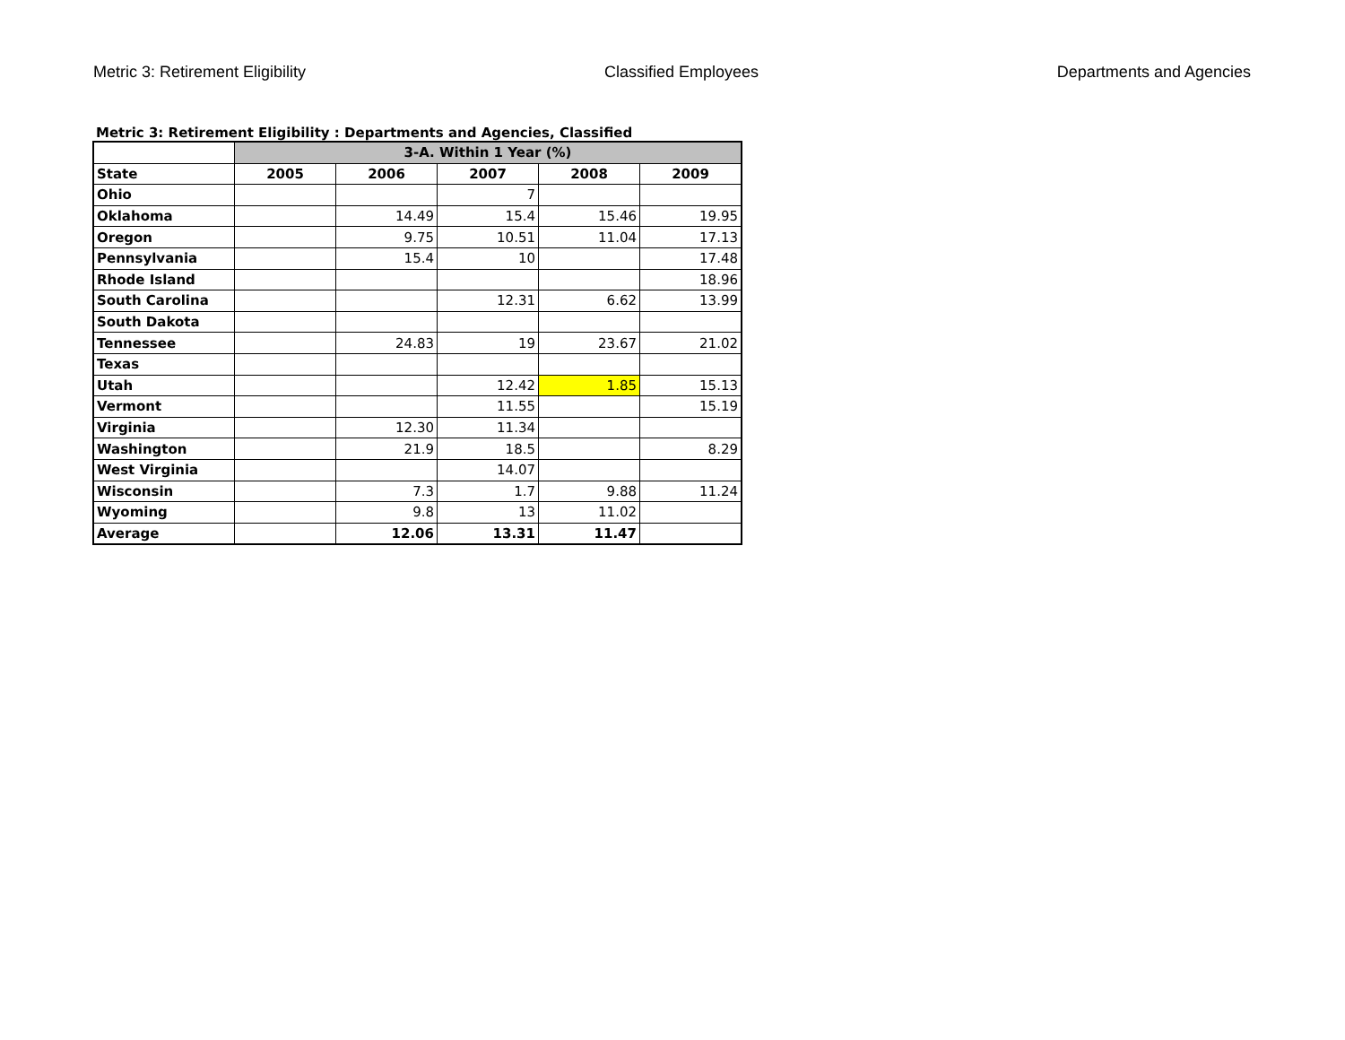Metric 3: Retirement Eligibility Classified Employees Departments and Agencies
Metric 3: Retirement Eligibility : Departments and Agencies, Classified
| | 3-A. Within 1 Year (%) | | | | |
| --- | --- | --- | --- | --- | --- |
| State | 2005 | 2006 | 2007 | 2008 | 2009 |
| Ohio | | | 7 | | |
| Oklahoma | | 14.49 | 15.4 | 15.46 | 19.95 |
| Oregon | | 9.75 | 10.51 | 11.04 | 17.13 |
| Pennsylvania | | 15.4 | 10 | | 17.48 |
| Rhode Island | | | | | 18.96 |
| South Carolina | | | 12.31 | 6.62 | 13.99 |
| South Dakota | | | | | |
| Tennessee | | 24.83 | 19 | 23.67 | 21.02 |
| Texas | | | | | |
| Utah | | | 12.42 | 1.85 | 15.13 |
| Vermont | | | 11.55 | | 15.19 |
| Virginia | | 12.30 | 11.34 | | |
| Washington | | 21.9 | 18.5 | | 8.29 |
| West Virginia | | | 14.07 | | |
| Wisconsin | | 7.3 | 1.7 | 9.88 | 11.24 |
| Wyoming | | 9.8 | 13 | 11.02 | |
| Average | | 12.06 | 13.31 | 11.47 | |